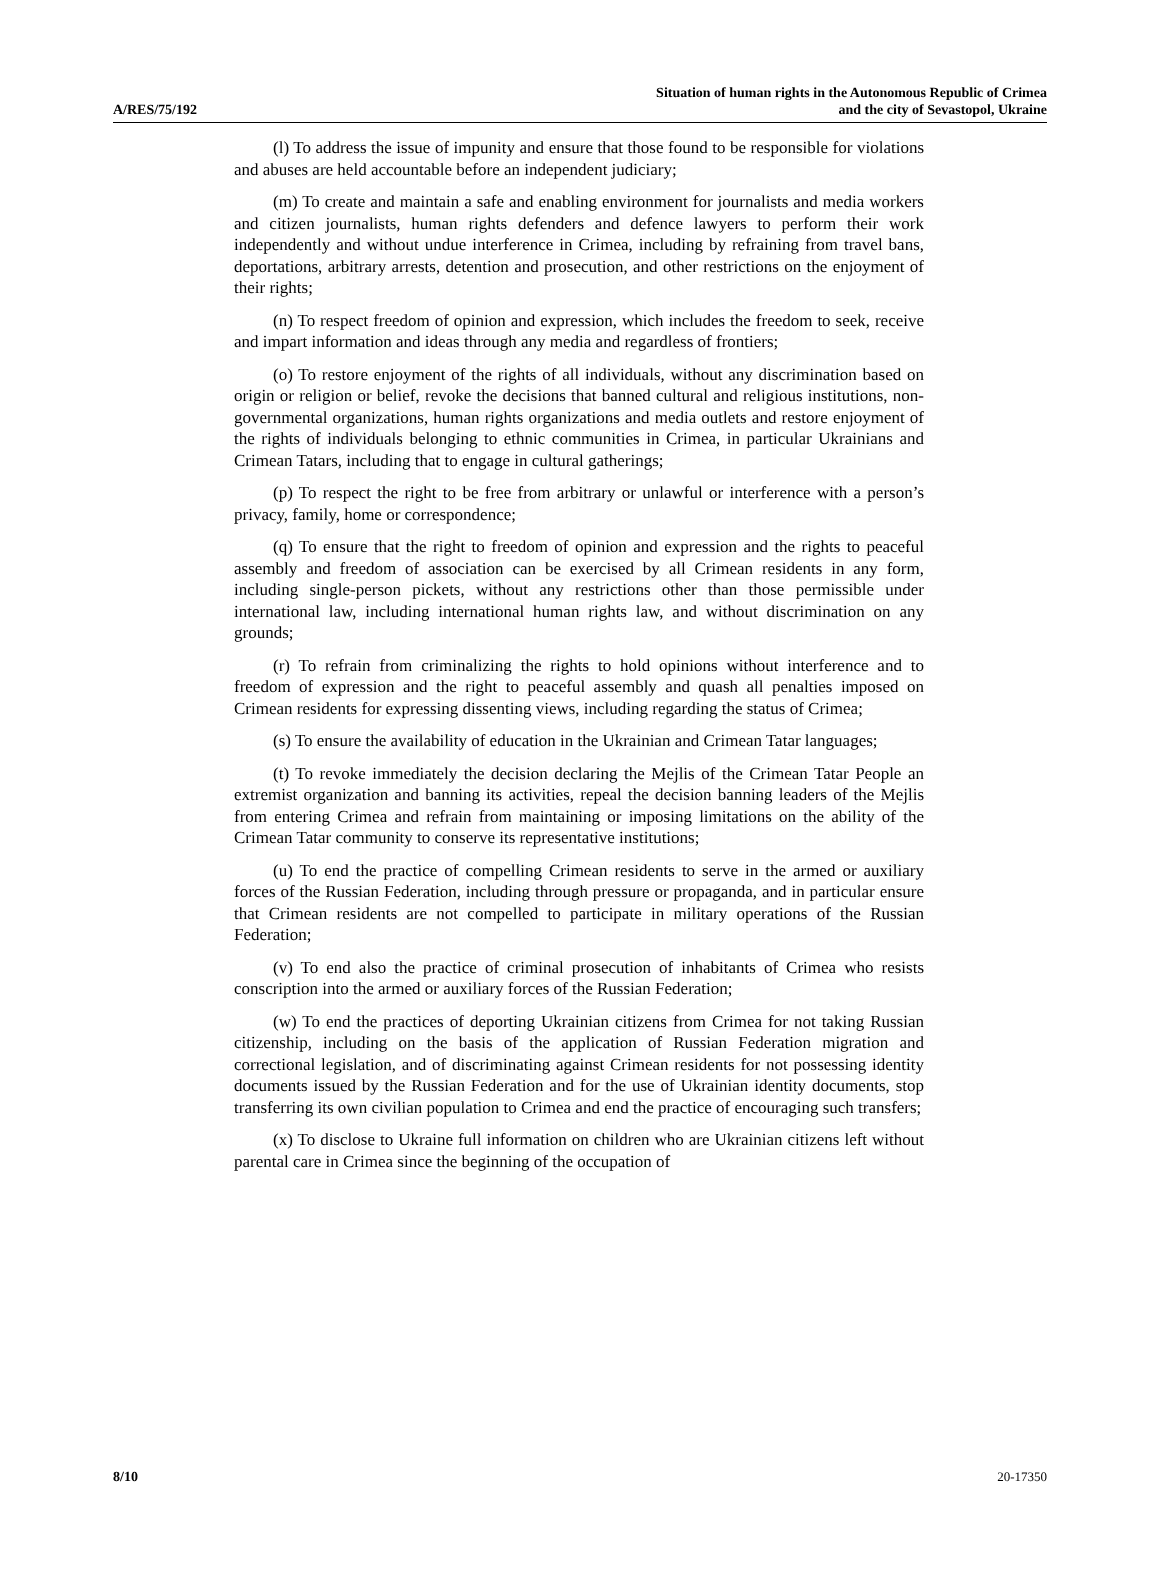A/RES/75/192
Situation of human rights in the Autonomous Republic of Crimea
and the city of Sevastopol, Ukraine
(l) To address the issue of impunity and ensure that those found to be responsible for violations and abuses are held accountable before an independent judiciary;
(m) To create and maintain a safe and enabling environment for journalists and media workers and citizen journalists, human rights defenders and defence lawyers to perform their work independently and without undue interference in Crimea, including by refraining from travel bans, deportations, arbitrary arrests, detention and prosecution, and other restrictions on the enjoyment of their rights;
(n) To respect freedom of opinion and expression, which includes the freedom to seek, receive and impart information and ideas through any media and regardless of frontiers;
(o) To restore enjoyment of the rights of all individuals, without any discrimination based on origin or religion or belief, revoke the decisions that banned cultural and religious institutions, non-governmental organizations, human rights organizations and media outlets and restore enjoyment of the rights of individuals belonging to ethnic communities in Crimea, in particular Ukrainians and Crimean Tatars, including that to engage in cultural gatherings;
(p) To respect the right to be free from arbitrary or unlawful or interference with a person’s privacy, family, home or correspondence;
(q) To ensure that the right to freedom of opinion and expression and the rights to peaceful assembly and freedom of association can be exercised by all Crimean residents in any form, including single-person pickets, without any restrictions other than those permissible under international law, including international human rights law, and without discrimination on any grounds;
(r) To refrain from criminalizing the rights to hold opinions without interference and to freedom of expression and the right to peaceful assembly and quash all penalties imposed on Crimean residents for expressing dissenting views, including regarding the status of Crimea;
(s) To ensure the availability of education in the Ukrainian and Crimean Tatar languages;
(t) To revoke immediately the decision declaring the Mejlis of the Crimean Tatar People an extremist organization and banning its activities, repeal the decision banning leaders of the Mejlis from entering Crimea and refrain from maintaining or imposing limitations on the ability of the Crimean Tatar community to conserve its representative institutions;
(u) To end the practice of compelling Crimean residents to serve in the armed or auxiliary forces of the Russian Federation, including through pressure or propaganda, and in particular ensure that Crimean residents are not compelled to participate in military operations of the Russian Federation;
(v) To end also the practice of criminal prosecution of inhabitants of Crimea who resists conscription into the armed or auxiliary forces of the Russian Federation;
(w) To end the practices of deporting Ukrainian citizens from Crimea for not taking Russian citizenship, including on the basis of the application of Russian Federation migration and correctional legislation, and of discriminating against Crimean residents for not possessing identity documents issued by the Russian Federation and for the use of Ukrainian identity documents, stop transferring its own civilian population to Crimea and end the practice of encouraging such transfers;
(x) To disclose to Ukraine full information on children who are Ukrainian citizens left without parental care in Crimea since the beginning of the occupation of
8/10 20-17350